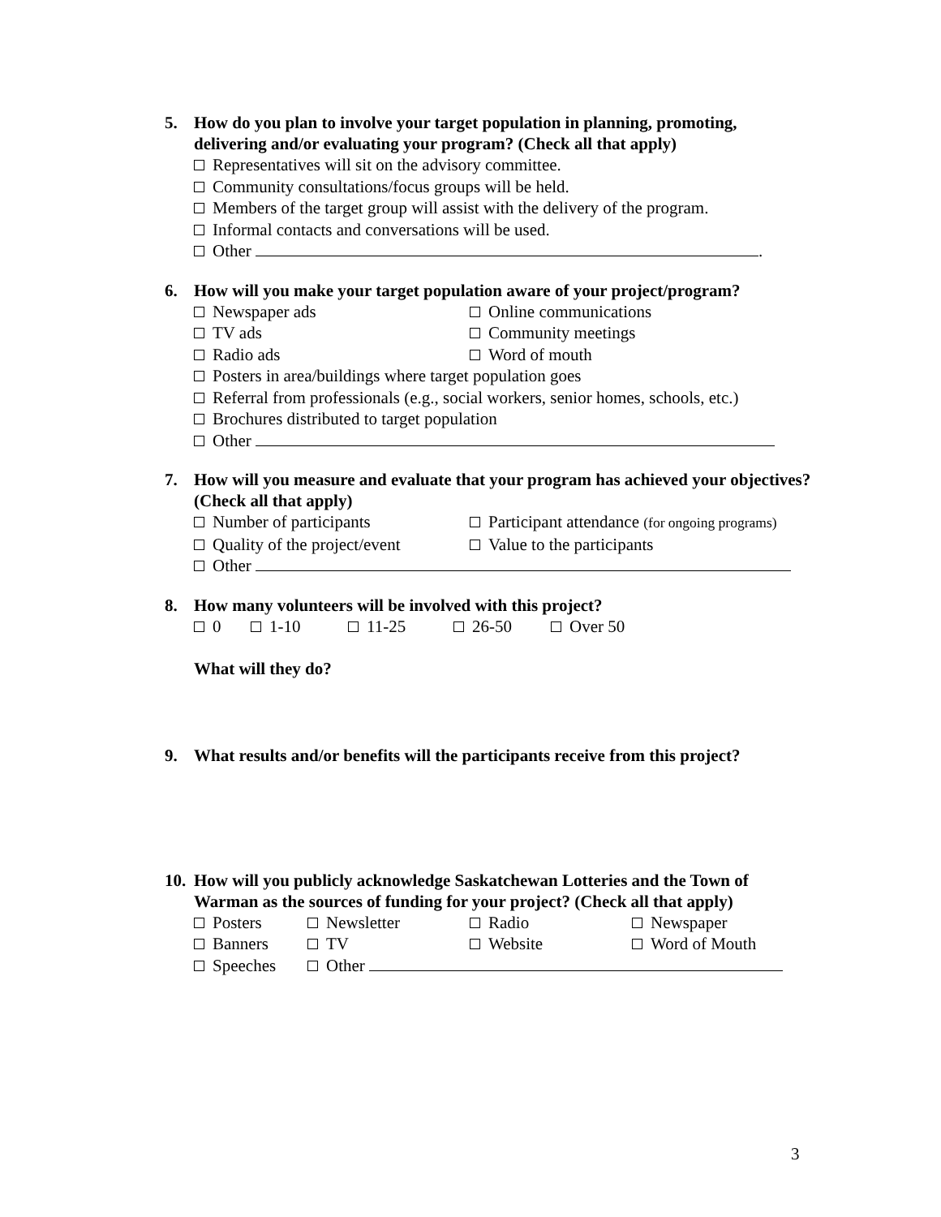5. How do you plan to involve your target population in planning, promoting, delivering and/or evaluating your program? (Check all that apply)
Representatives will sit on the advisory committee.
Community consultations/focus groups will be held.
Members of the target group will assist with the delivery of the program.
Informal contacts and conversations will be used.
Other .
6. How will you make your target population aware of your project/program?
Newspaper ads Online communications
TV ads Community meetings
Radio ads Word of mouth
Posters in area/buildings where target population goes
Referral from professionals (e.g., social workers, senior homes, schools, etc.)
Brochures distributed to target population
Other
7. How will you measure and evaluate that your program has achieved your objectives? (Check all that apply)
Number of participants Participant attendance (for ongoing programs)
Quality of the project/event Value to the participants
Other
8. How many volunteers will be involved with this project?
0 1-10 11-25 26-50 Over 50
What will they do?
9. What results and/or benefits will the participants receive from this project?
10. How will you publicly acknowledge Saskatchewan Lotteries and the Town of Warman as the sources of funding for your project? (Check all that apply)
Posters Newsletter Radio Newspaper
Banners TV Website Word of Mouth
Speeches Other
3